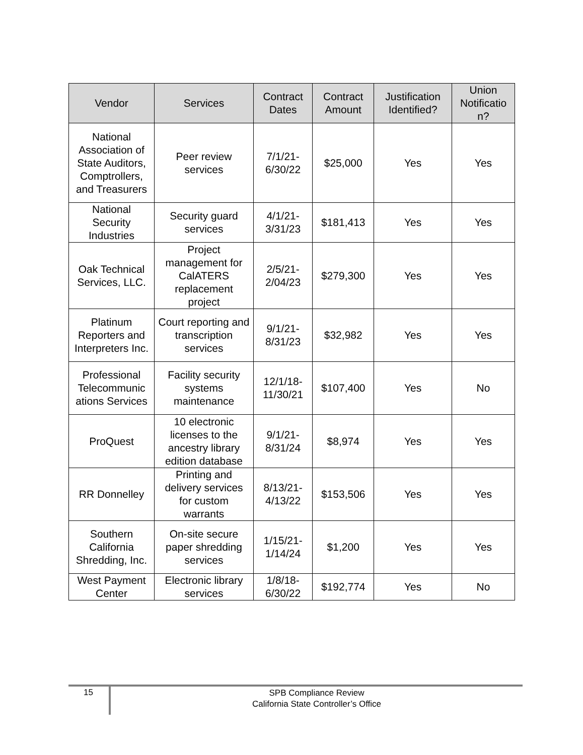| Vendor | Services | Contract Dates | Contract Amount | Justification Identified? | Union Notificatio n? |
| --- | --- | --- | --- | --- | --- |
| National Association of State Auditors, Comptrollers, and Treasurers | Peer review services | 7/1/21-6/30/22 | $25,000 | Yes | Yes |
| National Security Industries | Security guard services | 4/1/21-3/31/23 | $181,413 | Yes | Yes |
| Oak Technical Services, LLC. | Project management for CalATERS replacement project | 2/5/21-2/04/23 | $279,300 | Yes | Yes |
| Platinum Reporters and Interpreters Inc. | Court reporting and transcription services | 9/1/21-8/31/23 | $32,982 | Yes | Yes |
| Professional Telecommunic ations Services | Facility security systems maintenance | 12/1/18-11/30/21 | $107,400 | Yes | No |
| ProQuest | 10 electronic licenses to the ancestry library edition database | 9/1/21-8/31/24 | $8,974 | Yes | Yes |
| RR Donnelley | Printing and delivery services for custom warrants | 8/13/21-4/13/22 | $153,506 | Yes | Yes |
| Southern California Shredding, Inc. | On-site secure paper shredding services | 1/15/21-1/14/24 | $1,200 | Yes | Yes |
| West Payment Center | Electronic library services | 1/8/18-6/30/22 | $192,774 | Yes | No |
15
SPB Compliance Review
California State Controller’s Office